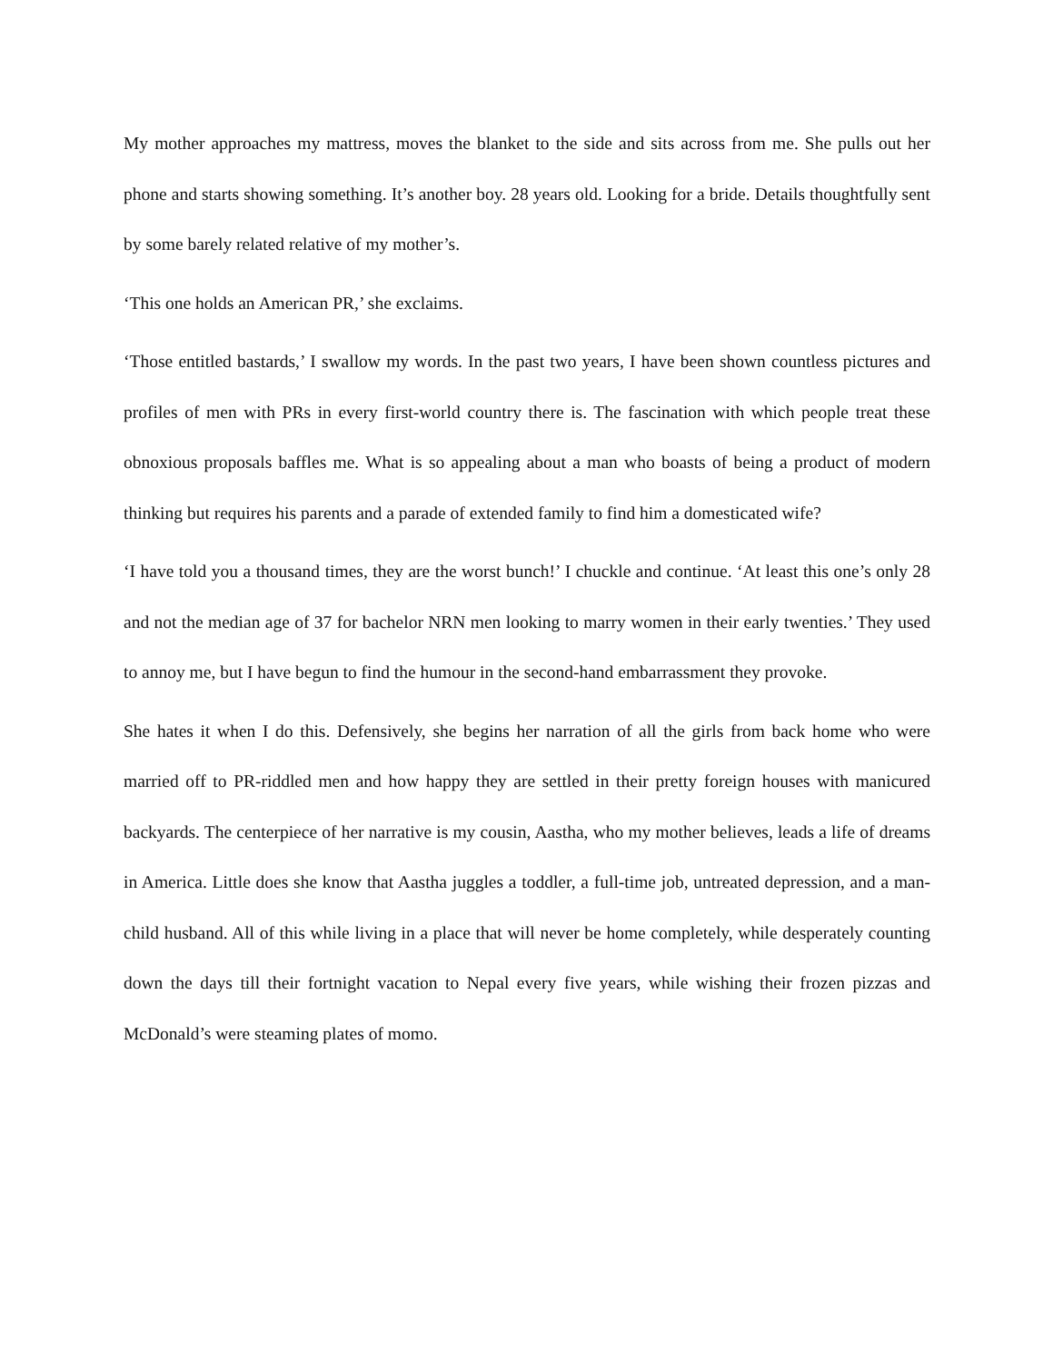My mother approaches my mattress, moves the blanket to the side and sits across from me. She pulls out her phone and starts showing something. It’s another boy. 28 years old. Looking for a bride. Details thoughtfully sent by some barely related relative of my mother’s.
‘This one holds an American PR,’ she exclaims.
‘Those entitled bastards,’ I swallow my words. In the past two years, I have been shown countless pictures and profiles of men with PRs in every first-world country there is. The fascination with which people treat these obnoxious proposals baffles me. What is so appealing about a man who boasts of being a product of modern thinking but requires his parents and a parade of extended family to find him a domesticated wife?
‘I have told you a thousand times, they are the worst bunch!’ I chuckle and continue. ‘At least this one’s only 28 and not the median age of 37 for bachelor NRN men looking to marry women in their early twenties.’ They used to annoy me, but I have begun to find the humour in the second-hand embarrassment they provoke.
She hates it when I do this. Defensively, she begins her narration of all the girls from back home who were married off to PR-riddled men and how happy they are settled in their pretty foreign houses with manicured backyards. The centerpiece of her narrative is my cousin, Aastha, who my mother believes, leads a life of dreams in America. Little does she know that Aastha juggles a toddler, a full-time job, untreated depression, and a man-child husband. All of this while living in a place that will never be home completely, while desperately counting down the days till their fortnight vacation to Nepal every five years, while wishing their frozen pizzas and McDonald’s were steaming plates of momo.